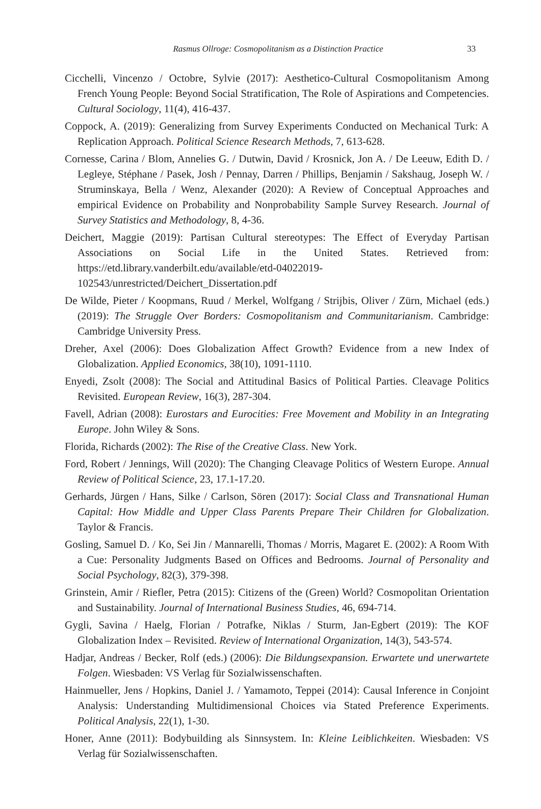Rasmus Ollroge: Cosmopolitanism as a Distinction Practice
33
Cicchelli, Vincenzo / Octobre, Sylvie (2017): Aesthetico-Cultural Cosmopolitanism Among French Young People: Beyond Social Stratification, The Role of Aspirations and Competencies. Cultural Sociology, 11(4), 416-437.
Coppock, A. (2019): Generalizing from Survey Experiments Conducted on Mechanical Turk: A Replication Approach. Political Science Research Methods, 7, 613-628.
Cornesse, Carina / Blom, Annelies G. / Dutwin, David / Krosnick, Jon A. / De Leeuw, Edith D. / Legleye, Stéphane / Pasek, Josh / Pennay, Darren / Phillips, Benjamin / Sakshaug, Joseph W. / Struminskaya, Bella / Wenz, Alexander (2020): A Review of Conceptual Approaches and empirical Evidence on Probability and Nonprobability Sample Survey Research. Journal of Survey Statistics and Methodology, 8, 4-36.
Deichert, Maggie (2019): Partisan Cultural stereotypes: The Effect of Everyday Partisan Associations on Social Life in the United States. Retrieved from: https://etd.library.vanderbilt.edu/available/etd-04022019-102543/unrestricted/Deichert_Dissertation.pdf
De Wilde, Pieter / Koopmans, Ruud / Merkel, Wolfgang / Strijbis, Oliver / Zürn, Michael (eds.) (2019): The Struggle Over Borders: Cosmopolitanism and Communitarianism. Cambridge: Cambridge University Press.
Dreher, Axel (2006): Does Globalization Affect Growth? Evidence from a new Index of Globalization. Applied Economics, 38(10), 1091-1110.
Enyedi, Zsolt (2008): The Social and Attitudinal Basics of Political Parties. Cleavage Politics Revisited. European Review, 16(3), 287-304.
Favell, Adrian (2008): Eurostars and Eurocities: Free Movement and Mobility in an Integrating Europe. John Wiley & Sons.
Florida, Richards (2002): The Rise of the Creative Class. New York.
Ford, Robert / Jennings, Will (2020): The Changing Cleavage Politics of Western Europe. Annual Review of Political Science, 23, 17.1-17.20.
Gerhards, Jürgen / Hans, Silke / Carlson, Sören (2017): Social Class and Transnational Human Capital: How Middle and Upper Class Parents Prepare Their Children for Globalization. Taylor & Francis.
Gosling, Samuel D. / Ko, Sei Jin / Mannarelli, Thomas / Morris, Magaret E. (2002): A Room With a Cue: Personality Judgments Based on Offices and Bedrooms. Journal of Personality and Social Psychology, 82(3), 379-398.
Grinstein, Amir / Riefler, Petra (2015): Citizens of the (Green) World? Cosmopolitan Orientation and Sustainability. Journal of International Business Studies, 46, 694-714.
Gygli, Savina / Haelg, Florian / Potrafke, Niklas / Sturm, Jan-Egbert (2019): The KOF Globalization Index – Revisited. Review of International Organization, 14(3), 543-574.
Hadjar, Andreas / Becker, Rolf (eds.) (2006): Die Bildungsexpansion. Erwartete und unerwartete Folgen. Wiesbaden: VS Verlag für Sozialwissenschaften.
Hainmueller, Jens / Hopkins, Daniel J. / Yamamoto, Teppei (2014): Causal Inference in Conjoint Analysis: Understanding Multidimensional Choices via Stated Preference Experiments. Political Analysis, 22(1), 1-30.
Honer, Anne (2011): Bodybuilding als Sinnsystem. In: Kleine Leiblichkeiten. Wiesbaden: VS Verlag für Sozialwissenschaften.